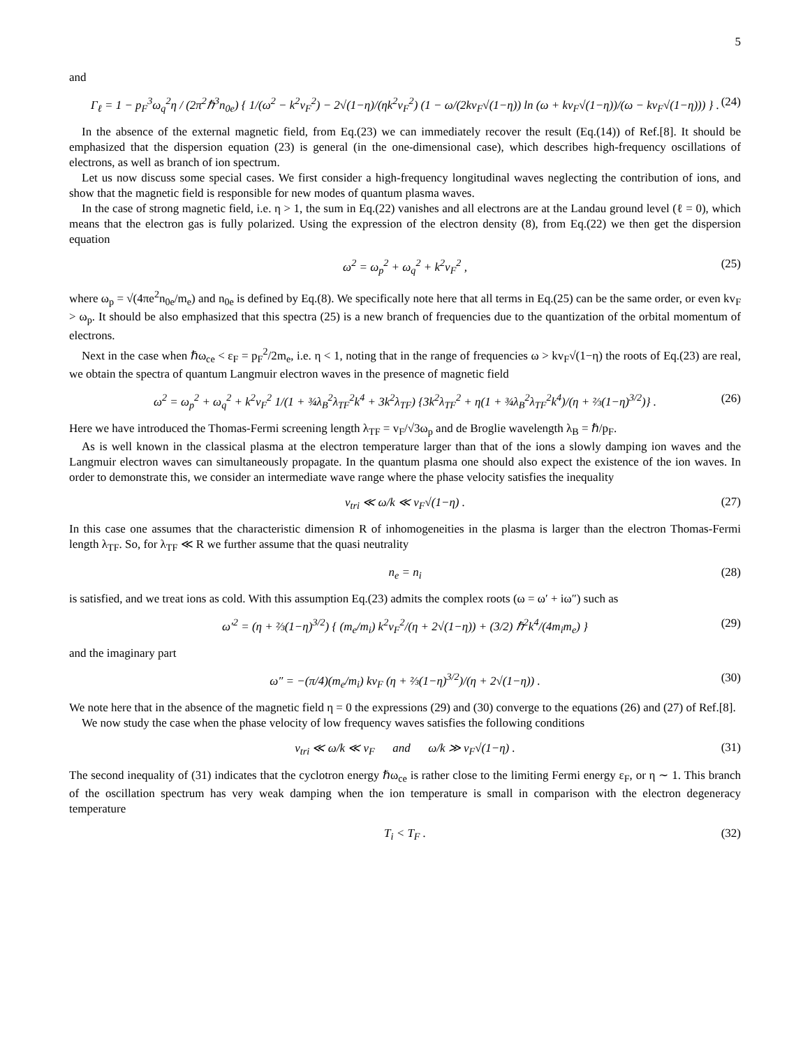5
and
Γ<sub>ℓ</sub> = 1 − p<sub>F</sub><sup>3</sup>ω<sub>q</sub><sup>2</sup>η / (2π<sup>2</sup>ℏ<sup>3</sup>n<sub>0e</sub>) { 1/(ω<sup>2</sup> − k<sup>2</sup>v<sub>F</sub><sup>2</sup>) − 2√(1−η)/(ηk<sup>2</sup>v<sub>F</sub><sup>2</sup>) (1 − ω/(2kv<sub>F</sub>√(1−η)) ln (ω + kv<sub>F</sub>√(1−η))/(ω − kv<sub>F</sub>√(1−η))) } . (24)
In the absence of the external magnetic field, from Eq.(23) we can immediately recover the result (Eq.(14)) of Ref.[8]. It should be emphasized that the dispersion equation (23) is general (in the one-dimensional case), which describes high-frequency oscillations of electrons, as well as branch of ion spectrum.
Let us now discuss some special cases. We first consider a high-frequency longitudinal waves neglecting the contribution of ions, and show that the magnetic field is responsible for new modes of quantum plasma waves.
In the case of strong magnetic field, i.e. η > 1, the sum in Eq.(22) vanishes and all electrons are at the Landau ground level (ℓ = 0), which means that the electron gas is fully polarized. Using the expression of the electron density (8), from Eq.(22) we then get the dispersion equation
ω<sup>2</sup> = ω<sub>p</sub><sup>2</sup> + ω<sub>q</sub><sup>2</sup> + k<sup>2</sup>v<sub>F</sub><sup>2</sup> , (25)
where ω<sub>p</sub> = √(4πe<sup>2</sup>n<sub>0e</sub>/m<sub>e</sub>) and n<sub>0e</sub> is defined by Eq.(8). We specifically note here that all terms in Eq.(25) can be the same order, or even kv<sub>F</sub> > ω<sub>p</sub>. It should be also emphasized that this spectra (25) is a new branch of frequencies due to the quantization of the orbital momentum of electrons.
Next in the case when ℏω<sub>ce</sub> < ε<sub>F</sub> = p<sub>F</sub><sup>2</sup>/2m<sub>e</sub>, i.e. η < 1, noting that in the range of frequencies ω > kv<sub>F</sub>√(1−η) the roots of Eq.(23) are real, we obtain the spectra of quantum Langmuir electron waves in the presence of magnetic field
ω<sup>2</sup> = ω<sub>p</sub><sup>2</sup> + ω<sub>q</sub><sup>2</sup> + k<sup>2</sup>v<sub>F</sub><sup>2</sup> 1/(1 + ¾λ<sub>B</sub><sup>2</sup>λ<sub>TF</sub><sup>2</sup>k<sup>4</sup> + 3k<sup>2</sup>λ<sub>TF</sub>) {3k<sup>2</sup>λ<sub>TF</sub><sup>2</sup> + η(1 + ¾λ<sub>B</sub><sup>2</sup>λ<sub>TF</sub><sup>2</sup>k<sup>4</sup>)/(η + ⅔(1−η)<sup>3/2</sup>)} . (26)
Here we have introduced the Thomas-Fermi screening length λ<sub>TF</sub> = v<sub>F</sub>/√3ω<sub>p</sub> and de Broglie wavelength λ<sub>B</sub> = ℏ/p<sub>F</sub>.
As is well known in the classical plasma at the electron temperature larger than that of the ions a slowly damping ion waves and the Langmuir electron waves can simultaneously propagate. In the quantum plasma one should also expect the existence of the ion waves. In order to demonstrate this, we consider an intermediate wave range where the phase velocity satisfies the inequality
v<sub>tri</sub> ≪ ω/k ≪ v<sub>F</sub>√(1−η) . (27)
In this case one assumes that the characteristic dimension R of inhomogeneities in the plasma is larger than the electron Thomas-Fermi length λ<sub>TF</sub>. So, for λ<sub>TF</sub> ≪ R we further assume that the quasi neutrality
n<sub>e</sub> = n<sub>i</sub> (28)
is satisfied, and we treat ions as cold. With this assumption Eq.(23) admits the complex roots (ω = ω′ + iω″) such as
ω′<sup>2</sup> = (η + ⅔(1−η)<sup>3/2</sup>) { (m<sub>e</sub>/m<sub>i</sub>) k<sup>2</sup>v<sub>F</sub><sup>2</sup>/(η + 2√(1−η)) + (3/2) ℏ<sup>2</sup>k<sup>4</sup>/(4m<sub>i</sub>m<sub>e</sub>) } (29)
and the imaginary part
ω″ = −(π/4)(m<sub>e</sub>/m<sub>i</sub>) kv<sub>F</sub> (η + ⅔(1−η)<sup>3/2</sup>)/(η + 2√(1−η)) . (30)
We note here that in the absence of the magnetic field η = 0 the expressions (29) and (30) converge to the equations (26) and (27) of Ref.[8].
We now study the case when the phase velocity of low frequency waves satisfies the following conditions
v<sub>tri</sub> ≪ ω/k ≪ v<sub>F</sub> and ω/k ≫ v<sub>F</sub>√(1−η) . (31)
The second inequality of (31) indicates that the cyclotron energy ℏω<sub>ce</sub> is rather close to the limiting Fermi energy ε<sub>F</sub>, or η ∼ 1. This branch of the oscillation spectrum has very weak damping when the ion temperature is small in comparison with the electron degeneracy temperature
T<sub>i</sub> < T<sub>F</sub> . (32)